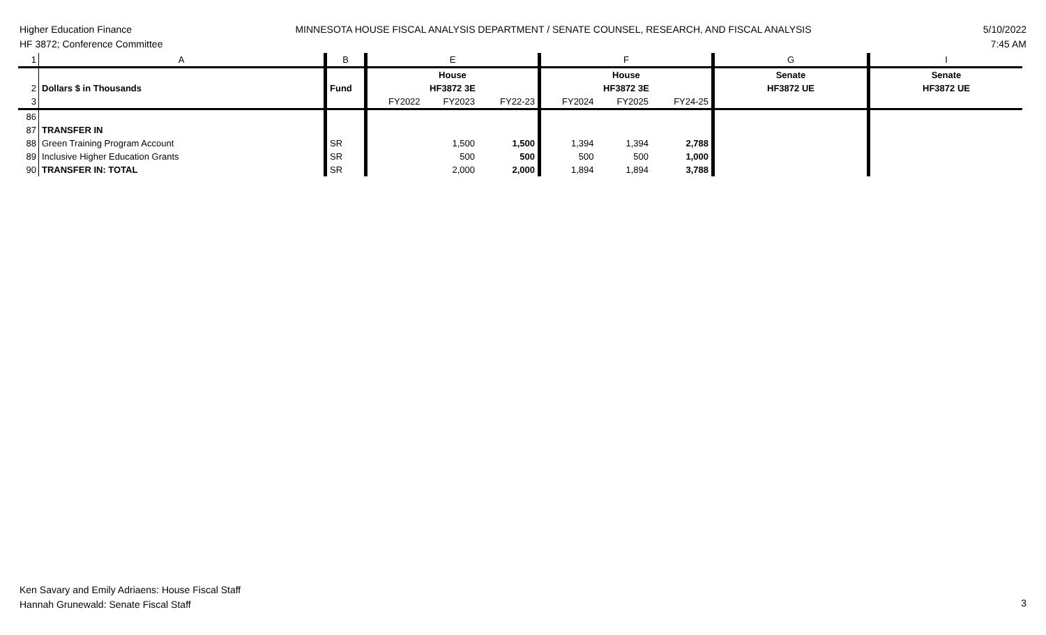Higher Education Finance
HF 3872; Conference Committee
MINNESOTA HOUSE FISCAL ANALYSIS DEPARTMENT / SENATE COUNSEL, RESEARCH, AND FISCAL ANALYSIS
5/10/2022
7:45 AM
| 1 | A | B | E | | | F | | | G | I |
| | | | House | | | House | | | Senate | Senate |
| 2 | Dollars $ in Thousands | Fund | HF3872 3E | | | HF3872 3E | | | HF3872 UE | HF3872 UE |
| 3 | | | FY2022 | FY2023 | FY22-23 | FY2024 | FY2025 | FY24-25 | | |
| 86 | | | | | | | | | | |
| 87 | TRANSFER IN | | | | | | | | | |
| 88 | Green Training Program Account | SR | | 1,500 | 1,500 | 1,394 | 1,394 | 2,788 | | |
| 89 | Inclusive Higher Education Grants | SR | | 500 | 500 | 500 | 500 | 1,000 | | |
| 90 | TRANSFER IN: TOTAL | SR | | 2,000 | 2,000 | 1,894 | 1,894 | 3,788 | | |
Ken Savary and Emily Adriaens: House Fiscal Staff
Hannah Grunewald: Senate Fiscal Staff
3